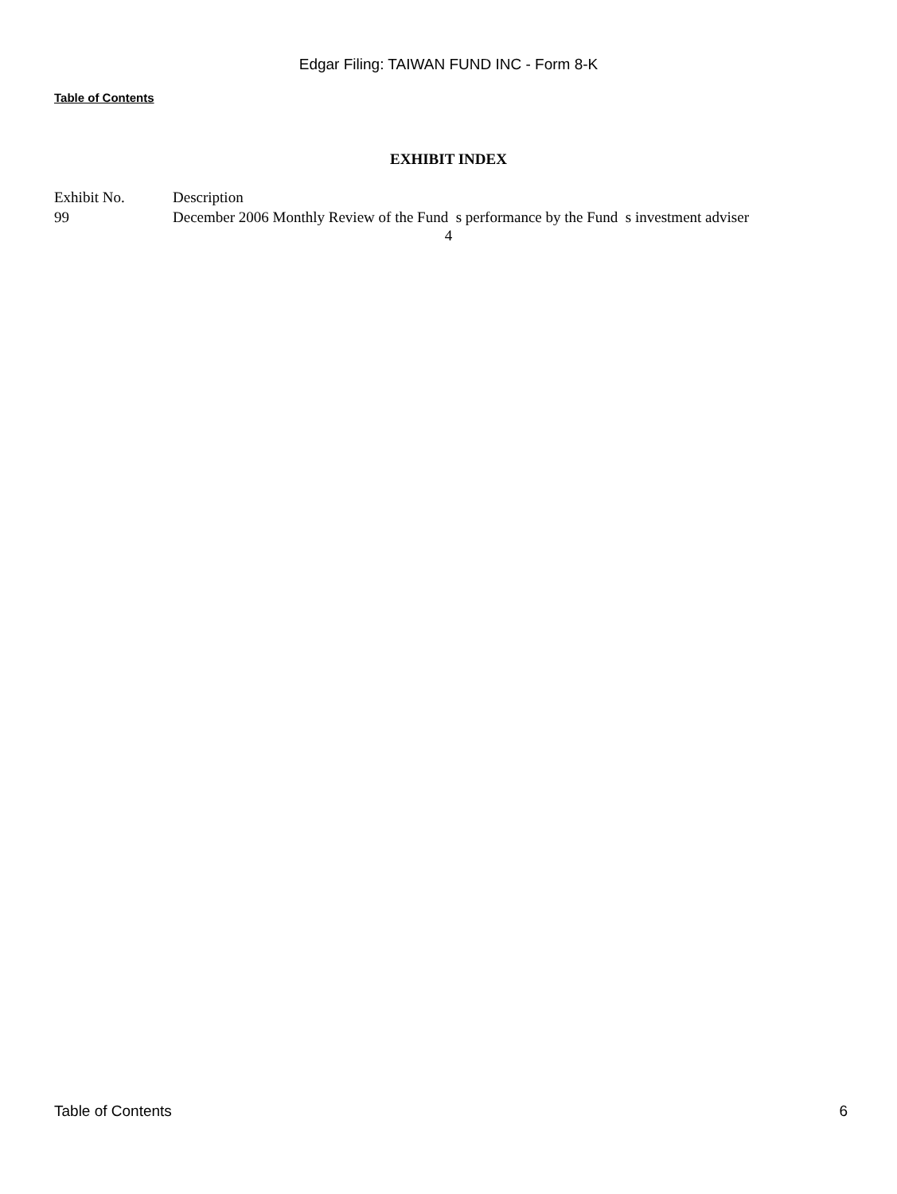Edgar Filing: TAIWAN FUND INC - Form 8-K
Table of Contents
EXHIBIT INDEX
| Exhibit No. | Description |
| 99 | December 2006 Monthly Review of the Fund s performance by the Fund s investment adviser |
4
Table of Contents 6